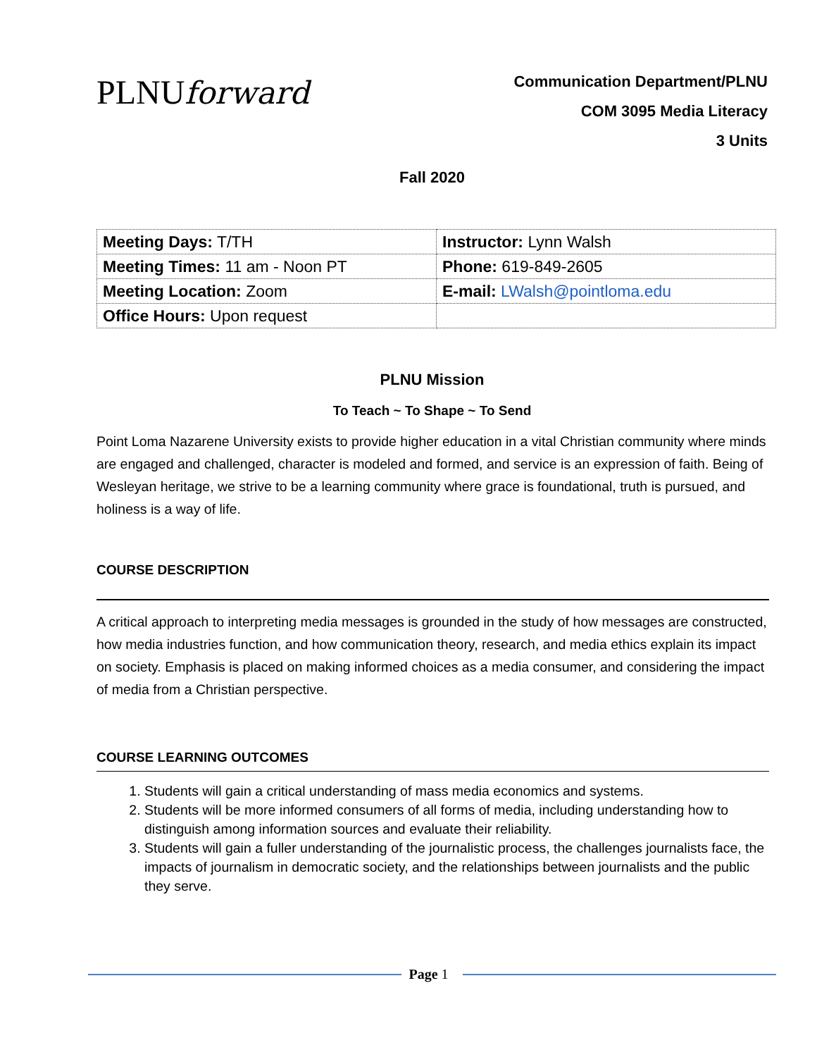PLNUforward
Communication Department/PLNU
COM 3095 Media Literacy
3 Units
Fall 2020
| Meeting Days: T/TH | Instructor: Lynn Walsh |
| Meeting Times: 11 am - Noon PT | Phone: 619-849-2605 |
| Meeting Location: Zoom | E-mail: LWalsh@pointloma.edu |
| Office Hours: Upon request | |
PLNU Mission
To Teach ~ To Shape ~ To Send
Point Loma Nazarene University exists to provide higher education in a vital Christian community where minds are engaged and challenged, character is modeled and formed, and service is an expression of faith. Being of Wesleyan heritage, we strive to be a learning community where grace is foundational, truth is pursued, and holiness is a way of life.
COURSE DESCRIPTION
A critical approach to interpreting media messages is grounded in the study of how messages are constructed, how media industries function, and how communication theory, research, and media ethics explain its impact on society. Emphasis is placed on making informed choices as a media consumer, and considering the impact of media from a Christian perspective.
COURSE LEARNING OUTCOMES
1. Students will gain a critical understanding of mass media economics and systems.
2. Students will be more informed consumers of all forms of media, including understanding how to distinguish among information sources and evaluate their reliability.
3. Students will gain a fuller understanding of the journalistic process, the challenges journalists face, the impacts of journalism in democratic society, and the relationships between journalists and the public they serve.
Page 1